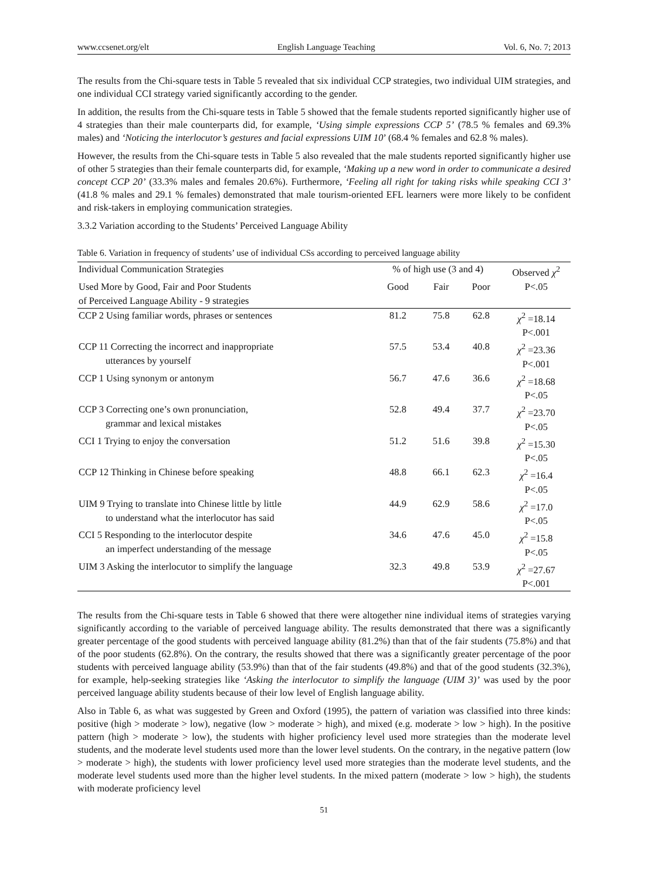www.ccsenet.org/elt English Language Teaching Vol. 6, No. 7; 2013
The results from the Chi-square tests in Table 5 revealed that six individual CCP strategies, two individual UIM strategies, and one individual CCI strategy varied significantly according to the gender.
In addition, the results from the Chi-square tests in Table 5 showed that the female students reported significantly higher use of 4 strategies than their male counterparts did, for example, ‘Using simple expressions CCP 5’ (78.5 % females and 69.3% males) and ‘Noticing the interlocutor’s gestures and facial expressions UIM 10’ (68.4 % females and 62.8 % males).
However, the results from the Chi-square tests in Table 5 also revealed that the male students reported significantly higher use of other 5 strategies than their female counterparts did, for example, ‘Making up a new word in order to communicate a desired concept CCP 20’ (33.3% males and females 20.6%). Furthermore, ‘Feeling all right for taking risks while speaking CCI 3’ (41.8 % males and 29.1 % females) demonstrated that male tourism-oriented EFL learners were more likely to be confident and risk-takers in employing communication strategies.
3.3.2 Variation according to the Students’ Perceived Language Ability
Table 6. Variation in frequency of students’ use of individual CSs according to perceived language ability
| Individual Communication Strategies | % of high use (3 and 4) | | | Observed χ<sup>2</sup> |
| --- | --- | --- | --- | --- |
| Used More by Good, Fair and Poor Students of Perceived Language Ability - 9 strategies | Good | Fair | Poor | P<.05 |
| CCP 2 Using familiar words, phrases or sentences | 81.2 | 75.8 | 62.8 | χ<sup>2</sup> =18.14 P<.001 |
| CCP 11 Correcting the incorrect and inappropriate utterances by yourself | 57.5 | 53.4 | 40.8 | χ<sup>2</sup> =23.36 P<.001 |
| CCP 1 Using synonym or antonym | 56.7 | 47.6 | 36.6 | χ<sup>2</sup> =18.68 P<.05 |
| CCP 3 Correcting one’s own pronunciation, grammar and lexical mistakes | 52.8 | 49.4 | 37.7 | χ<sup>2</sup> =23.70 P<.05 |
| CCI 1 Trying to enjoy the conversation | 51.2 | 51.6 | 39.8 | χ<sup>2</sup> =15.30 P<.05 |
| CCP 12 Thinking in Chinese before speaking | 48.8 | 66.1 | 62.3 | χ<sup>2</sup> =16.4 P<.05 |
| UIM 9 Trying to translate into Chinese little by little to understand what the interlocutor has said | 44.9 | 62.9 | 58.6 | χ<sup>2</sup> =17.0 P<.05 |
| CCI 5 Responding to the interlocutor despite an imperfect understanding of the message | 34.6 | 47.6 | 45.0 | χ<sup>2</sup> =15.8 P<.05 |
| UIM 3 Asking the interlocutor to simplify the language | 32.3 | 49.8 | 53.9 | χ<sup>2</sup> =27.67 P<.001 |
The results from the Chi-square tests in Table 6 showed that there were altogether nine individual items of strategies varying significantly according to the variable of perceived language ability. The results demonstrated that there was a significantly greater percentage of the good students with perceived language ability (81.2%) than that of the fair students (75.8%) and that of the poor students (62.8%). On the contrary, the results showed that there was a significantly greater percentage of the poor students with perceived language ability (53.9%) than that of the fair students (49.8%) and that of the good students (32.3%), for example, help-seeking strategies like ‘Asking the interlocutor to simplify the language (UIM 3)’ was used by the poor perceived language ability students because of their low level of English language ability.
Also in Table 6, as what was suggested by Green and Oxford (1995), the pattern of variation was classified into three kinds: positive (high > moderate > low), negative (low > moderate > high), and mixed (e.g. moderate > low > high). In the positive pattern (high > moderate > low), the students with higher proficiency level used more strategies than the moderate level students, and the moderate level students used more than the lower level students. On the contrary, in the negative pattern (low > moderate > high), the students with lower proficiency level used more strategies than the moderate level students, and the moderate level students used more than the higher level students. In the mixed pattern (moderate > low > high), the students with moderate proficiency level
51